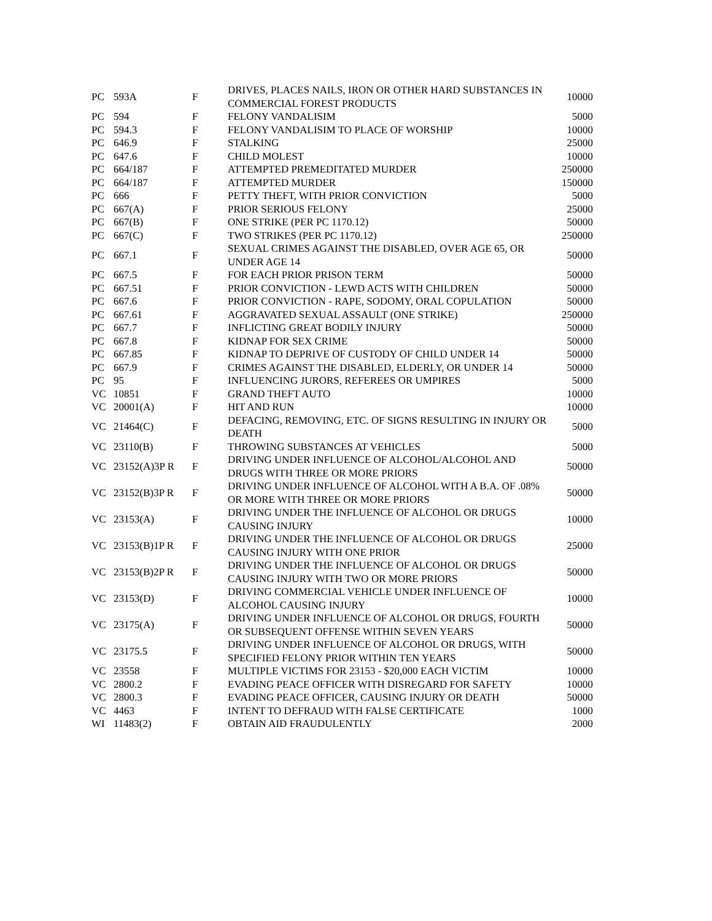| PC | 593A | F | DRIVES, PLACES NAILS, IRON OR OTHER HARD SUBSTANCES IN COMMERCIAL FOREST PRODUCTS | 10000 |
| PC | 594 | F | FELONY VANDALISIM | 5000 |
| PC | 594.3 | F | FELONY VANDALISIM TO PLACE OF WORSHIP | 10000 |
| PC | 646.9 | F | STALKING | 25000 |
| PC | 647.6 | F | CHILD MOLEST | 10000 |
| PC | 664/187 | F | ATTEMPTED PREMEDITATED MURDER | 250000 |
| PC | 664/187 | F | ATTEMPTED MURDER | 150000 |
| PC | 666 | F | PETTY THEFT, WITH PRIOR CONVICTION | 5000 |
| PC | 667(A) | F | PRIOR SERIOUS FELONY | 25000 |
| PC | 667(B) | F | ONE STRIKE (PER PC 1170.12) | 50000 |
| PC | 667(C) | F | TWO STRIKES (PER PC 1170.12) | 250000 |
| PC | 667.1 | F | SEXUAL CRIMES AGAINST THE DISABLED, OVER AGE 65, OR UNDER AGE 14 | 50000 |
| PC | 667.5 | F | FOR EACH PRIOR PRISON TERM | 50000 |
| PC | 667.51 | F | PRIOR CONVICTION - LEWD ACTS WITH CHILDREN | 50000 |
| PC | 667.6 | F | PRIOR CONVICTION - RAPE, SODOMY, ORAL COPULATION | 50000 |
| PC | 667.61 | F | AGGRAVATED SEXUAL ASSAULT (ONE STRIKE) | 250000 |
| PC | 667.7 | F | INFLICTING GREAT BODILY INJURY | 50000 |
| PC | 667.8 | F | KIDNAP FOR SEX CRIME | 50000 |
| PC | 667.85 | F | KIDNAP TO DEPRIVE OF CUSTODY OF CHILD UNDER 14 | 50000 |
| PC | 667.9 | F | CRIMES AGAINST THE DISABLED, ELDERLY, OR UNDER 14 | 50000 |
| PC | 95 | F | INFLUENCING JURORS, REFEREES OR UMPIRES | 5000 |
| VC | 10851 | F | GRAND THEFT AUTO | 10000 |
| VC | 20001(A) | F | HIT AND RUN | 10000 |
| VC | 21464(C) | F | DEFACING, REMOVING, ETC. OF SIGNS RESULTING IN INJURY OR DEATH | 5000 |
| VC | 23110(B) | F | THROWING SUBSTANCES AT VEHICLES | 5000 |
| VC | 23152(A)3P R | F | DRIVING UNDER INFLUENCE OF ALCOHOL/ALCOHOL AND DRUGS WITH THREE OR MORE PRIORS | 50000 |
| VC | 23152(B)3P R | F | DRIVING UNDER INFLUENCE OF ALCOHOL WITH A B.A. OF .08% OR MORE WITH THREE OR MORE PRIORS | 50000 |
| VC | 23153(A) | F | DRIVING UNDER THE INFLUENCE OF ALCOHOL OR DRUGS CAUSING INJURY | 10000 |
| VC | 23153(B)1P R | F | DRIVING UNDER THE INFLUENCE OF ALCOHOL OR DRUGS CAUSING INJURY WITH ONE PRIOR | 25000 |
| VC | 23153(B)2P R | F | DRIVING UNDER THE INFLUENCE OF ALCOHOL OR DRUGS CAUSING INJURY WITH TWO OR MORE PRIORS | 50000 |
| VC | 23153(D) | F | DRIVING COMMERCIAL VEHICLE UNDER INFLUENCE OF ALCOHOL CAUSING INJURY | 10000 |
| VC | 23175(A) | F | DRIVING UNDER INFLUENCE OF ALCOHOL OR DRUGS, FOURTH OR SUBSEQUENT OFFENSE WITHIN SEVEN YEARS | 50000 |
| VC | 23175.5 | F | DRIVING UNDER INFLUENCE OF ALCOHOL OR DRUGS, WITH SPECIFIED FELONY PRIOR WITHIN TEN YEARS | 50000 |
| VC | 23558 | F | MULTIPLE VICTIMS FOR 23153 - $20,000 EACH VICTIM | 10000 |
| VC | 2800.2 | F | EVADING PEACE OFFICER WITH DISREGARD FOR SAFETY | 10000 |
| VC | 2800.3 | F | EVADING PEACE OFFICER, CAUSING INJURY OR DEATH | 50000 |
| VC | 4463 | F | INTENT TO DEFRAUD WITH FALSE CERTIFICATE | 1000 |
| WI | 11483(2) | F | OBTAIN AID FRAUDULENTLY | 2000 |